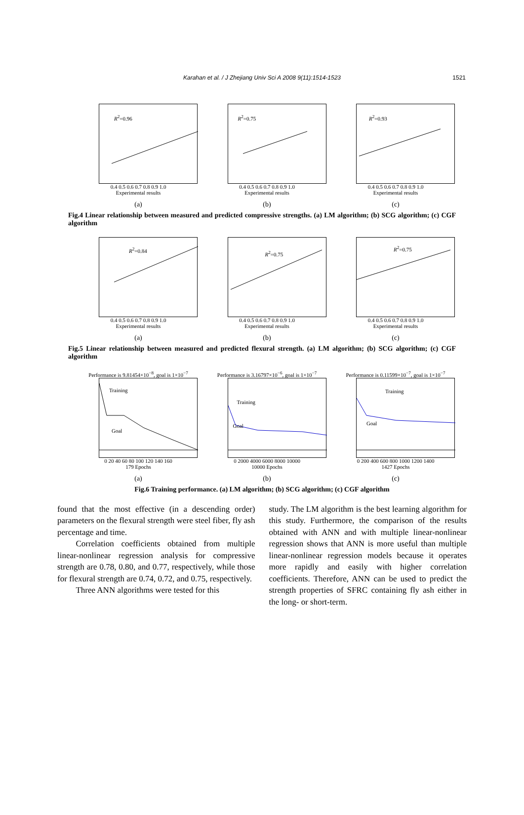Karahan et al. / J Zhejiang Univ Sci A 2008 9(11):1514-1523
1521
R<sup>2</sup>=0.96
0.4 0.5 0.6 0.7 0.8 0.9 1.0
Experimental results
(a)
R<sup>2</sup>=0.75
0.4 0.5 0.6 0.7 0.8 0.9 1.0
Experimental results
(b)
R<sup>2</sup>=0.93
0.4 0.5 0.6 0.7 0.8 0.9 1.0
Experimental results
(c)
Fig.4 Linear relationship between measured and predicted compressive strengths. (a) LM algorithm; (b) SCG algorithm; (c) CGF algorithm
R<sup>2</sup>=0.84
0.4 0.5 0.6 0.7 0.8 0.9 1.0
Experimental results
(a)
R<sup>2</sup>=0.75
0.4 0.5 0.6 0.7 0.8 0.9 1.0
Experimental results
(b)
R<sup>2</sup>=0.75
0.4 0.5 0.6 0.7 0.8 0.9 1.0
Experimental results
(c)
Fig.5 Linear relationship between measured and predicted flexural strength. (a) LM algorithm; (b) SCG algorithm; (c) CGF algorithm
Performance is 9.81454×10<sup>−8</sup>, goal is 1×10<sup>−7</sup>
Training
Goal
0 20 40 60 80 100 120 140 160
179 Epochs
(a)
Performance is 3.16797×10<sup>−6</sup>, goal is 1×10<sup>−7</sup>
Training
Goal
0 2000 4000 6000 8000 10000
10000 Epochs
(b)
Performance is 0.11599×10<sup>−7</sup>, goal is 1×10<sup>−7</sup>
Training
Goal
0 200 400 600 800 1000 1200 1400
1427 Epochs
(c)
Fig.6 Training performance. (a) LM algorithm; (b) SCG algorithm; (c) CGF algorithm
found that the most effective (in a descending order) parameters on the flexural strength were steel fiber, fly ash percentage and time.
Correlation coefficients obtained from multiple linear-nonlinear regression analysis for compressive strength are 0.78, 0.80, and 0.77, respectively, while those for flexural strength are 0.74, 0.72, and 0.75, respectively.
Three ANN algorithms were tested for this
study. The LM algorithm is the best learning algorithm for this study. Furthermore, the comparison of the results obtained with ANN and with multiple linear-nonlinear regression shows that ANN is more useful than multiple linear-nonlinear regression models because it operates more rapidly and easily with higher correlation coefficients. Therefore, ANN can be used to predict the strength properties of SFRC containing fly ash either in the long- or short-term.